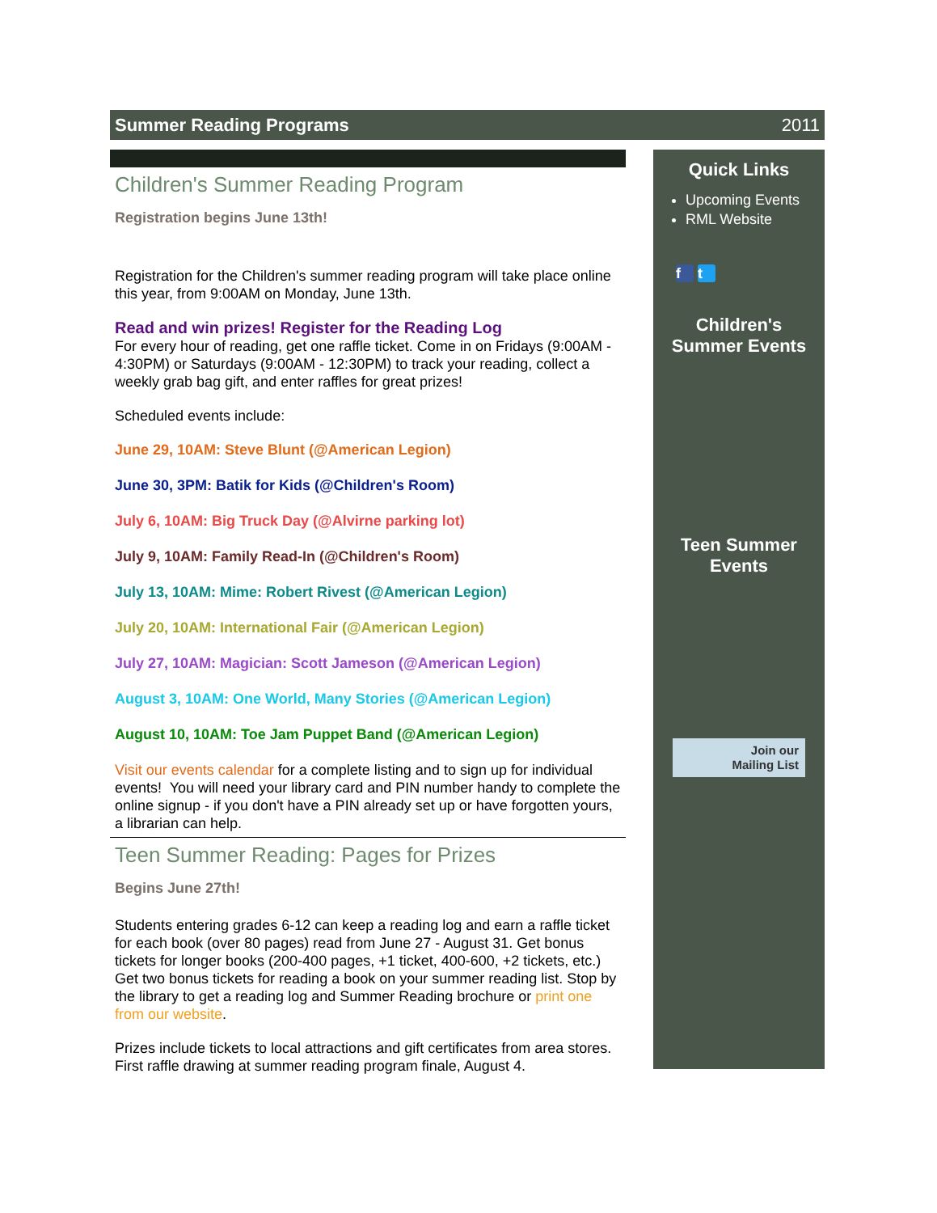Summer Reading Programs 2011
Children's Summer Reading Program
Registration begins June 13th!
Registration for the Children's summer reading program will take place online this year, from 9:00AM on Monday, June 13th.
Read and win prizes! Register for the Reading Log
For every hour of reading, get one raffle ticket. Come in on Fridays (9:00AM - 4:30PM) or Saturdays (9:00AM - 12:30PM) to track your reading, collect a weekly grab bag gift, and enter raffles for great prizes!
Scheduled events include:
June 29, 10AM: Steve Blunt (@American Legion)
June 30, 3PM: Batik for Kids (@Children's Room)
July 6, 10AM: Big Truck Day (@Alvirne parking lot)
July 9, 10AM: Family Read-In (@Children's Room)
July 13, 10AM: Mime: Robert Rivest (@American Legion)
July 20, 10AM: International Fair (@American Legion)
July 27, 10AM: Magician: Scott Jameson (@American Legion)
August 3, 10AM: One World, Many Stories (@American Legion)
August 10, 10AM: Toe Jam Puppet Band (@American Legion)
Visit our events calendar for a complete listing and to sign up for individual events! You will need your library card and PIN number handy to complete the online signup - if you don't have a PIN already set up or have forgotten yours, a librarian can help.
Teen Summer Reading: Pages for Prizes
Begins June 27th!
Students entering grades 6-12 can keep a reading log and earn a raffle ticket for each book (over 80 pages) read from June 27 - August 31. Get bonus tickets for longer books (200-400 pages, +1 ticket, 400-600, +2 tickets, etc.) Get two bonus tickets for reading a book on your summer reading list. Stop by the library to get a reading log and Summer Reading brochure or print one from our website.
Prizes include tickets to local attractions and gift certificates from area stores. First raffle drawing at summer reading program finale, August 4.
Quick Links
Upcoming Events
RML Website
f t
Children's
Summer Events
Teen Summer
Events
Join our
Mailing List